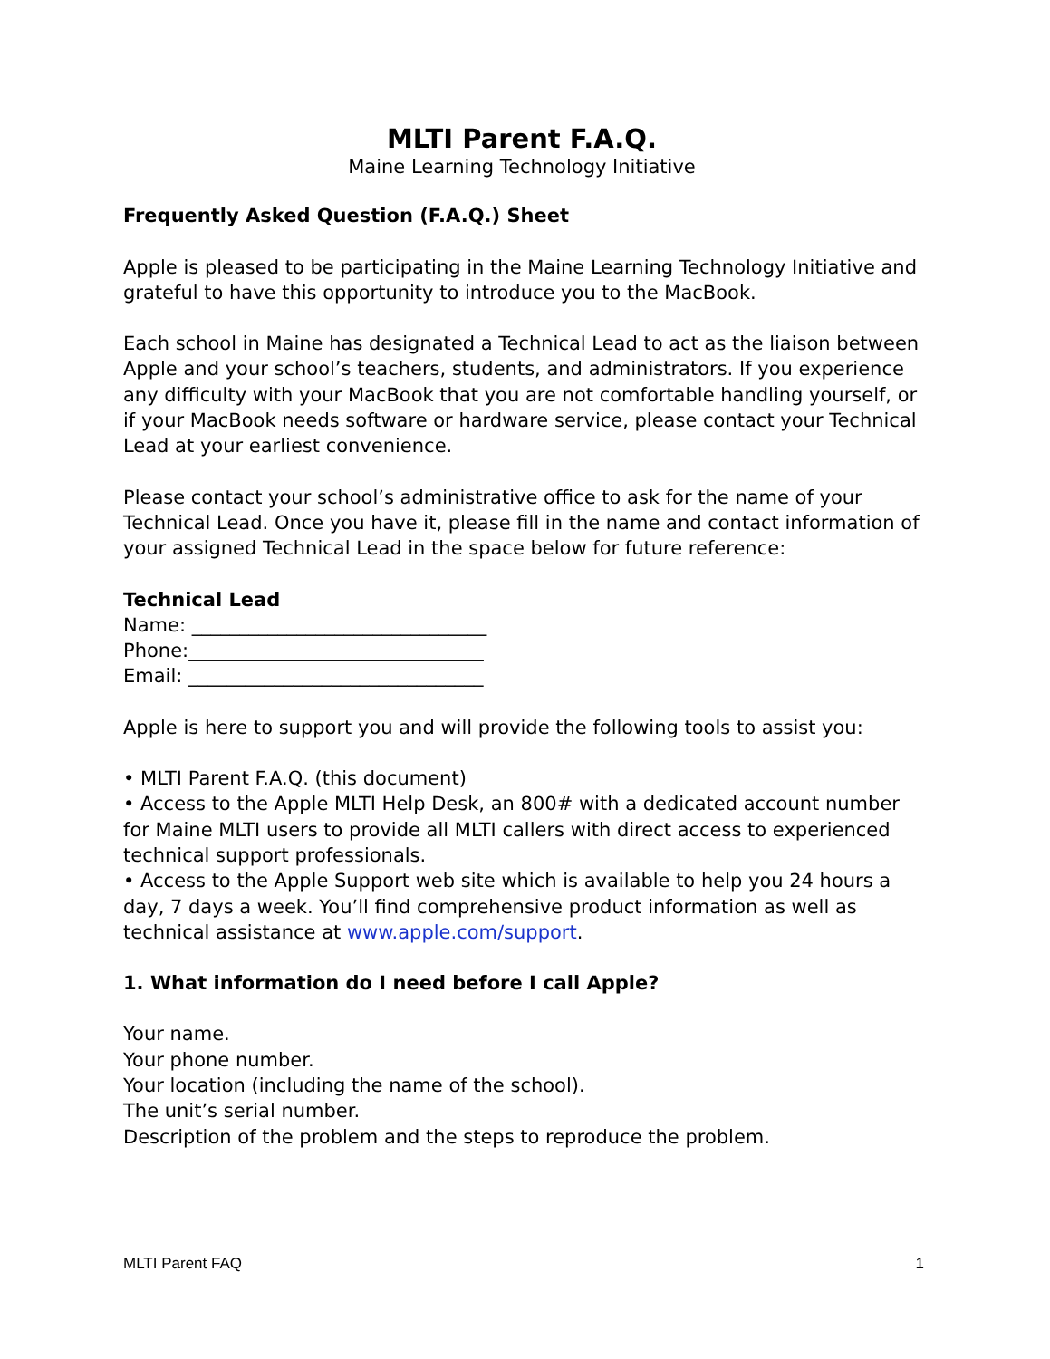MLTI Parent F.A.Q.
Maine Learning Technology Initiative
Frequently Asked Question (F.A.Q.) Sheet
Apple is pleased to be participating in the Maine Learning Technology Initiative and grateful to have this opportunity to introduce you to the MacBook.
Each school in Maine has designated a Technical Lead to act as the liaison between Apple and your school’s teachers, students, and administrators. If you experience any difficulty with your MacBook that you are not comfortable handling yourself, or if your MacBook needs software or hardware service, please contact your Technical Lead at your earliest convenience.
Please contact your school’s administrative office to ask for the name of your Technical Lead. Once you have it, please fill in the name and contact information of your assigned Technical Lead in the space below for future reference:
Technical Lead
Name: _______________________________
Phone:_______________________________
Email: _______________________________
Apple is here to support you and will provide the following tools to assist you:
• MLTI Parent F.A.Q. (this document)
• Access to the Apple MLTI Help Desk, an 800# with a dedicated account number for Maine MLTI users to provide all MLTI callers with direct access to experienced technical support professionals.
• Access to the Apple Support web site which is available to help you 24 hours a day, 7 days a week. You’ll find comprehensive product information as well as technical assistance at www.apple.com/support.
1. What information do I need before I call Apple?
Your name.
Your phone number.
Your location (including the name of the school).
The unit’s serial number.
Description of the problem and the steps to reproduce the problem.
MLTI Parent FAQ 1